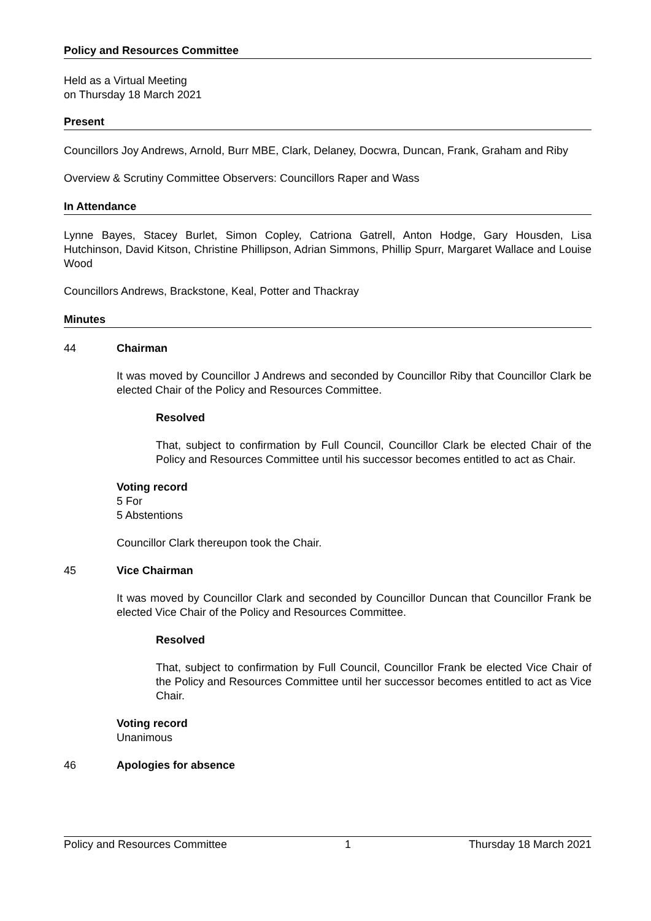Policy and Resources Committee
Held as a Virtual Meeting
on Thursday 18 March 2021
Present
Councillors Joy Andrews, Arnold, Burr MBE, Clark, Delaney, Docwra, Duncan, Frank, Graham and Riby
Overview & Scrutiny Committee Observers: Councillors Raper and Wass
In Attendance
Lynne Bayes, Stacey Burlet, Simon Copley, Catriona Gatrell, Anton Hodge, Gary Housden, Lisa Hutchinson, David Kitson, Christine Phillipson, Adrian Simmons, Phillip Spurr, Margaret Wallace and Louise Wood
Councillors Andrews, Brackstone, Keal, Potter and Thackray
Minutes
44 Chairman
It was moved by Councillor J Andrews and seconded by Councillor Riby that Councillor Clark be elected Chair of the Policy and Resources Committee.
Resolved
That, subject to confirmation by Full Council, Councillor Clark be elected Chair of the Policy and Resources Committee until his successor becomes entitled to act as Chair.
Voting record
5 For
5 Abstentions
Councillor Clark thereupon took the Chair.
45 Vice Chairman
It was moved by Councillor Clark and seconded by Councillor Duncan that Councillor Frank be elected Vice Chair of the Policy and Resources Committee.
Resolved
That, subject to confirmation by Full Council, Councillor Frank be elected Vice Chair of the Policy and Resources Committee until her successor becomes entitled to act as Vice Chair.
Voting record
Unanimous
46 Apologies for absence
Policy and Resources Committee 1 Thursday 18 March 2021